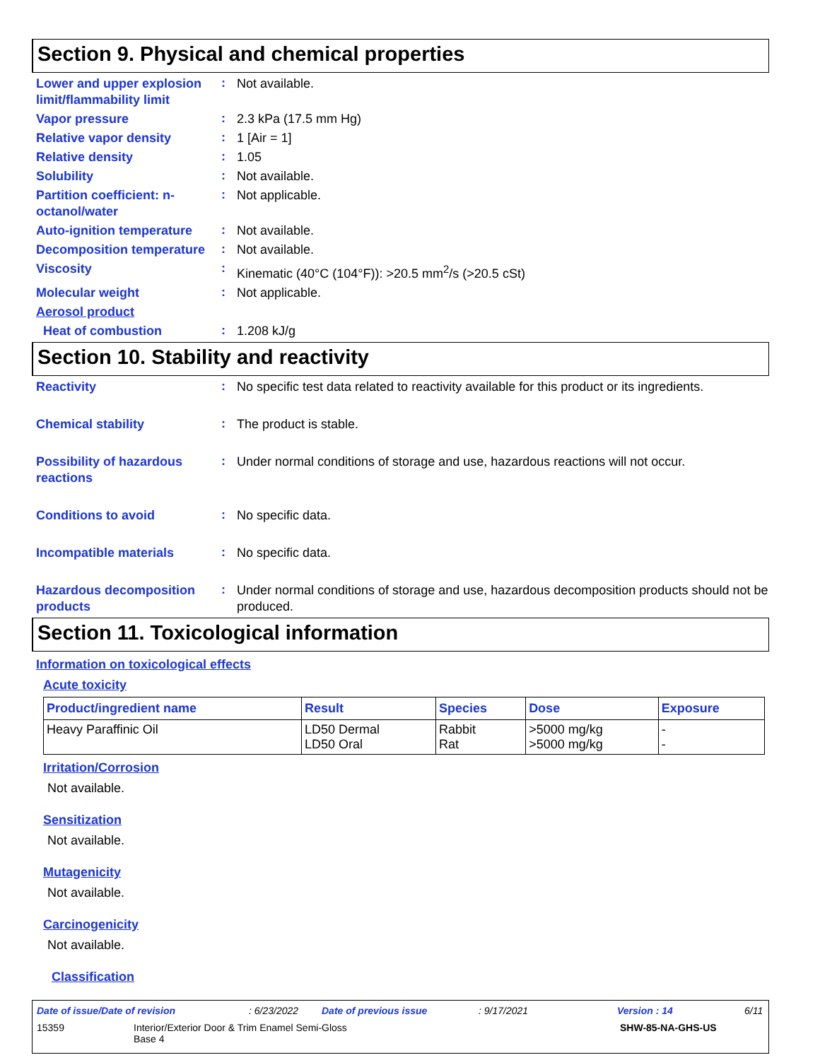Section 9. Physical and chemical properties
Lower and upper explosion limit/flammability limit
:
Not available.
Vapor pressure
:
2.3 kPa (17.5 mm Hg)
Relative vapor density
:
1 [Air = 1]
Relative density
:
1.05
Solubility
:
Not available.
Partition coefficient: n-octanol/water
:
Not applicable.
Auto-ignition temperature
:
Not available.
Decomposition temperature
:
Not available.
Viscosity
:
Kinematic (40°C (104°F)): >20.5 mm<sup>2</sup>/s (>20.5 cSt)
Molecular weight
:
Not applicable.
Aerosol product
Heat of combustion
:
1.208 kJ/g
Section 10. Stability and reactivity
Reactivity
:
No specific test data related to reactivity available for this product or its ingredients.
Chemical stability
:
The product is stable.
Possibility of hazardous reactions
:
Under normal conditions of storage and use, hazardous reactions will not occur.
Conditions to avoid
:
No specific data.
Incompatible materials
:
No specific data.
Hazardous decomposition products
:
Under normal conditions of storage and use, hazardous decomposition products should not be produced.
Section 11. Toxicological information
Information on toxicological effects
Acute toxicity
| Product/ingredient name | Result | Species | Dose | Exposure |
| --- | --- | --- | --- | --- |
| Heavy Paraffinic Oil | LD50 Dermal LD50 Oral | Rabbit Rat | >5000 mg/kg >5000 mg/kg | - - |
Irritation/Corrosion
Not available.
Sensitization
Not available.
Mutagenicity
Not available.
Carcinogenicity
Not available.
Classification
Date of issue/Date of revision: 6/23/2022 Date of previous issue: 9/17/2021 Version : 14 6/11
15359 Interior/Exterior Door & Trim Enamel Semi-Gloss
Base 4 SHW-85-NA-GHS-US